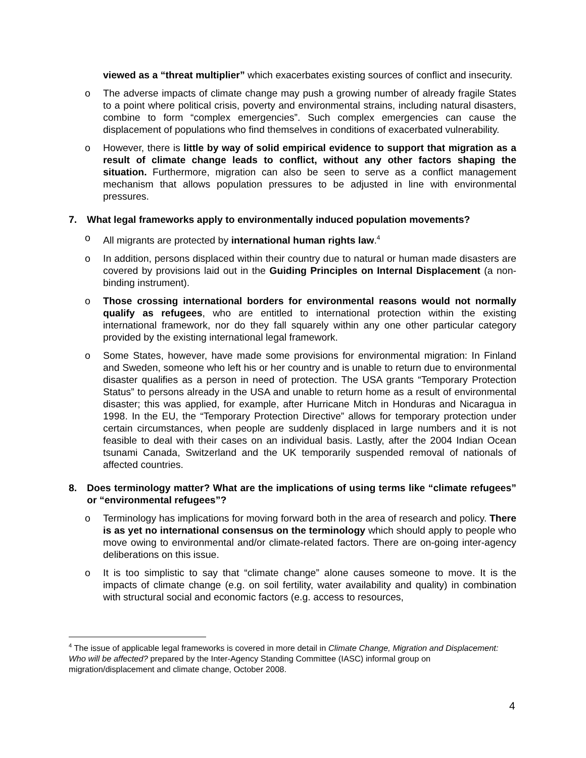viewed as a “threat multiplier” which exacerbates existing sources of conflict and insecurity.
o The adverse impacts of climate change may push a growing number of already fragile States to a point where political crisis, poverty and environmental strains, including natural disasters, combine to form “complex emergencies”. Such complex emergencies can cause the displacement of populations who find themselves in conditions of exacerbated vulnerability.
o However, there is little by way of solid empirical evidence to support that migration as a result of climate change leads to conflict, without any other factors shaping the situation. Furthermore, migration can also be seen to serve as a conflict management mechanism that allows population pressures to be adjusted in line with environmental pressures.
7. What legal frameworks apply to environmentally induced population movements?
o All migrants are protected by international human rights law.<sup>4</sup>
o In addition, persons displaced within their country due to natural or human made disasters are covered by provisions laid out in the Guiding Principles on Internal Displacement (a non-binding instrument).
o Those crossing international borders for environmental reasons would not normally qualify as refugees, who are entitled to international protection within the existing international framework, nor do they fall squarely within any one other particular category provided by the existing international legal framework.
o Some States, however, have made some provisions for environmental migration: In Finland and Sweden, someone who left his or her country and is unable to return due to environmental disaster qualifies as a person in need of protection. The USA grants “Temporary Protection Status” to persons already in the USA and unable to return home as a result of environmental disaster; this was applied, for example, after Hurricane Mitch in Honduras and Nicaragua in 1998. In the EU, the “Temporary Protection Directive” allows for temporary protection under certain circumstances, when people are suddenly displaced in large numbers and it is not feasible to deal with their cases on an individual basis. Lastly, after the 2004 Indian Ocean tsunami Canada, Switzerland and the UK temporarily suspended removal of nationals of affected countries.
8. Does terminology matter? What are the implications of using terms like “climate refugees” or “environmental refugees”?
o Terminology has implications for moving forward both in the area of research and policy. There is as yet no international consensus on the terminology which should apply to people who move owing to environmental and/or climate-related factors. There are on-going inter-agency deliberations on this issue.
o It is too simplistic to say that “climate change” alone causes someone to move. It is the impacts of climate change (e.g. on soil fertility, water availability and quality) in combination with structural social and economic factors (e.g. access to resources,
<sup>4</sup> The issue of applicable legal frameworks is covered in more detail in Climate Change, Migration and Displacement: Who will be affected? prepared by the Inter-Agency Standing Committee (IASC) informal group on migration/displacement and climate change, October 2008.
4